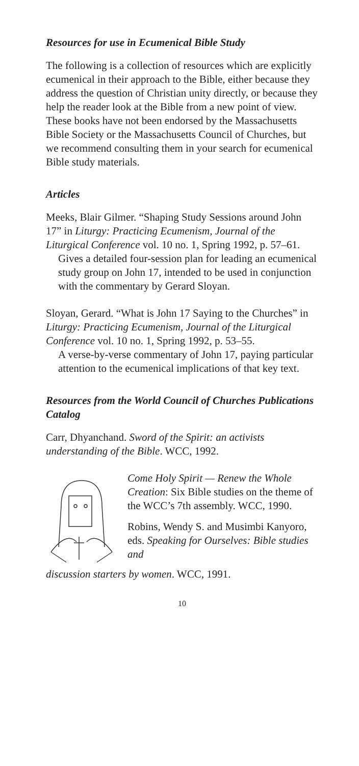Resources for use in Ecumenical Bible Study
The following is a collection of resources which are explicitly ecumenical in their approach to the Bible, either because they address the question of Christian unity directly, or because they help the reader look at the Bible from a new point of view. These books have not been endorsed by the Massachusetts Bible Society or the Massachusetts Council of Churches, but we recommend consulting them in your search for ecumenical Bible study materials.
Articles
Meeks, Blair Gilmer. “Shaping Study Sessions around John 17” in Liturgy: Practicing Ecumenism, Journal of the Liturgical Conference vol. 10 no. 1, Spring 1992, p. 57–61.
Gives a detailed four-session plan for leading an ecumenical study group on John 17, intended to be used in conjunction with the commentary by Gerard Sloyan.
Sloyan, Gerard. “What is John 17 Saying to the Churches” in Liturgy: Practicing Ecumenism, Journal of the Liturgical Conference vol. 10 no. 1, Spring 1992, p. 53–55.
A verse-by-verse commentary of John 17, paying particular attention to the ecumenical implications of that key text.
Resources from the World Council of Churches Publications Catalog
Carr, Dhyanchand. Sword of the Spirit: an activists understanding of the Bible. WCC, 1992.
Come Holy Spirit — Renew the Whole Creation: Six Bible studies on the theme of the WCC’s 7th assembly. WCC, 1990.
Robins, Wendy S. and Musimbi Kanyoro, eds. Speaking for Ourselves: Bible studies and
discussion starters by women. WCC, 1991.
10